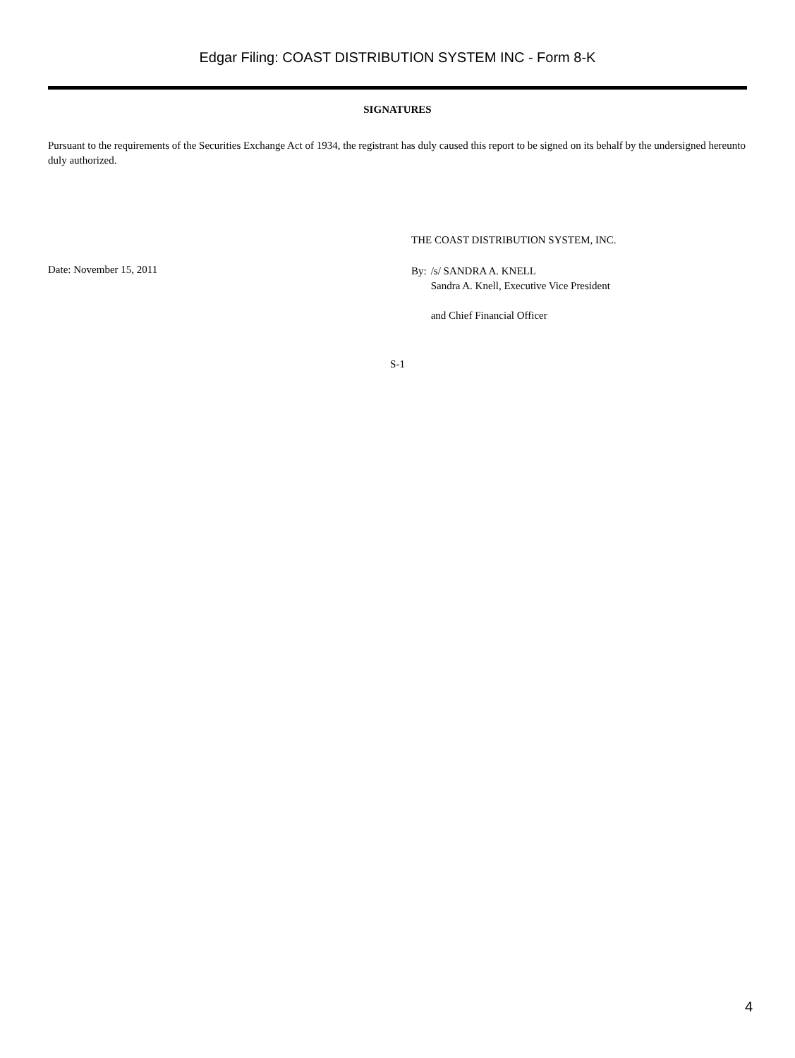Edgar Filing: COAST DISTRIBUTION SYSTEM INC - Form 8-K
SIGNATURES
Pursuant to the requirements of the Securities Exchange Act of 1934, the registrant has duly caused this report to be signed on its behalf by the undersigned hereunto duly authorized.
Date: November 15, 2011
THE COAST DISTRIBUTION SYSTEM, INC.
| By: | /s/ SANDRA A. KNELL Sandra A. Knell, Executive Vice President and Chief Financial Officer |
S-1
4